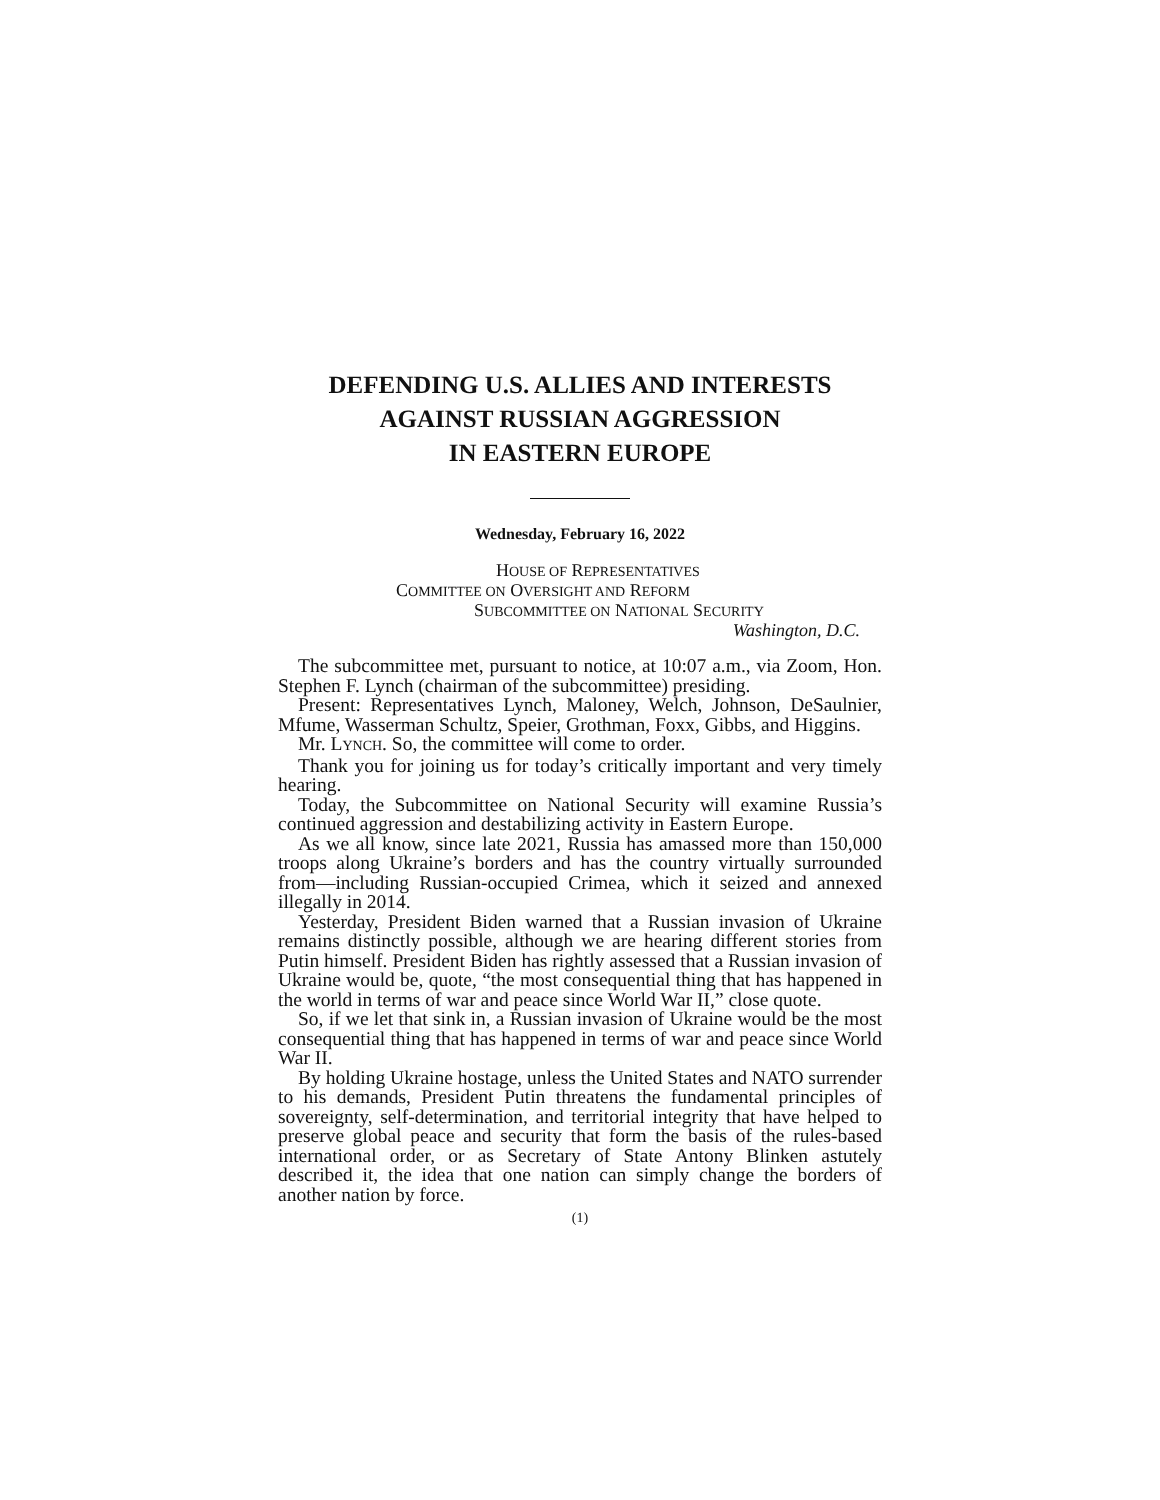DEFENDING U.S. ALLIES AND INTERESTS
AGAINST RUSSIAN AGGRESSION
IN EASTERN EUROPE
Wednesday, February 16, 2022
HOUSE OF REPRESENTATIVES
COMMITTEE ON OVERSIGHT AND REFORM
SUBCOMMITTEE ON NATIONAL SECURITY
Washington, D.C.
The subcommittee met, pursuant to notice, at 10:07 a.m., via Zoom, Hon. Stephen F. Lynch (chairman of the subcommittee) presiding.
Present: Representatives Lynch, Maloney, Welch, Johnson, DeSaulnier, Mfume, Wasserman Schultz, Speier, Grothman, Foxx, Gibbs, and Higgins.
Mr. LYNCH. So, the committee will come to order.
Thank you for joining us for today’s critically important and very timely hearing.
Today, the Subcommittee on National Security will examine Russia’s continued aggression and destabilizing activity in Eastern Europe.
As we all know, since late 2021, Russia has amassed more than 150,000 troops along Ukraine’s borders and has the country virtually surrounded from—including Russian-occupied Crimea, which it seized and annexed illegally in 2014.
Yesterday, President Biden warned that a Russian invasion of Ukraine remains distinctly possible, although we are hearing different stories from Putin himself. President Biden has rightly assessed that a Russian invasion of Ukraine would be, quote, “the most consequential thing that has happened in the world in terms of war and peace since World War II,” close quote.
So, if we let that sink in, a Russian invasion of Ukraine would be the most consequential thing that has happened in terms of war and peace since World War II.
By holding Ukraine hostage, unless the United States and NATO surrender to his demands, President Putin threatens the fundamental principles of sovereignty, self-determination, and territorial integrity that have helped to preserve global peace and security that form the basis of the rules-based international order, or as Secretary of State Antony Blinken astutely described it, the idea that one nation can simply change the borders of another nation by force.
(1)